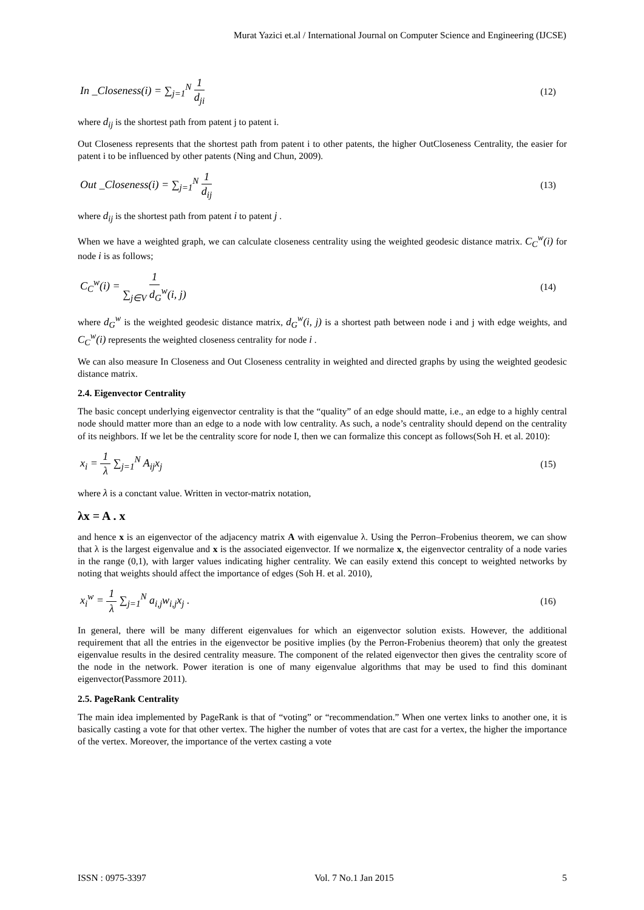Murat Yazici et.al / International Journal on Computer Science and Engineering (IJCSE)
In _Closeness(i) = ∑<sub>j=1</sub><sup>N</sup> 1 d<sub>ji</sub> (12)
where d<sub>ij</sub> is the shortest path from patent j to patent i.
Out Closeness represents that the shortest path from patent i to other patents, the higher OutCloseness Centrality, the easier for patent i to be influenced by other patents (Ning and Chun, 2009).
Out _Closeness(i) = ∑<sub>j=1</sub><sup>N</sup> 1 d<sub>ij</sub> (13)
where d<sub>ij</sub> is the shortest path from patent i to patent j .
When we have a weighted graph, we can calculate closeness centrality using the weighted geodesic distance matrix. C<sub>C</sub><sup>w</sup>(i) for node i is as follows;
C<sub>C</sub><sup>w</sup>(i) = 1 ∑<sub>j∈V</sub> d<sub>G</sub><sup>w</sup>(i, j) (14)
where d<sub>G</sub><sup>w</sup> is the weighted geodesic distance matrix, d<sub>G</sub><sup>w</sup>(i, j) is a shortest path between node i and j with edge weights, and C<sub>C</sub><sup>w</sup>(i) represents the weighted closeness centrality for node i .
We can also measure In Closeness and Out Closeness centrality in weighted and directed graphs by using the weighted geodesic distance matrix.
2.4. Eigenvector Centrality
The basic concept underlying eigenvector centrality is that the “quality” of an edge should matte, i.e., an edge to a highly central node should matter more than an edge to a node with low centrality. As such, a node’s centrality should depend on the centrality of its neighbors. If we let be the centrality score for node I, then we can formalize this concept as follows(Soh H. et al. 2010):
x<sub>i</sub> = 1 λ ∑<sub>j=1</sub><sup>N</sup> A<sub>ij</sub>x<sub>j</sub> (15)
where λ is a conctant value. Written in vector-matrix notation,
λx = A . x
and hence x is an eigenvector of the adjacency matrix A with eigenvalue λ. Using the Perron–Frobenius theorem, we can show that λ is the largest eigenvalue and x is the associated eigenvector. If we normalize x, the eigenvector centrality of a node varies in the range (0,1), with larger values indicating higher centrality. We can easily extend this concept to weighted networks by noting that weights should affect the importance of edges (Soh H. et al. 2010),
x<sub>i</sub><sup>w</sup> = 1 λ ∑<sub>j=1</sub><sup>N</sup> a<sub>i,j</sub>w<sub>i,j</sub>x<sub>j</sub> . (16)
In general, there will be many different eigenvalues for which an eigenvector solution exists. However, the additional requirement that all the entries in the eigenvector be positive implies (by the Perron-Frobenius theorem) that only the greatest eigenvalue results in the desired centrality measure. The component of the related eigenvector then gives the centrality score of the node in the network. Power iteration is one of many eigenvalue algorithms that may be used to find this dominant eigenvector(Passmore 2011).
2.5. PageRank Centrality
The main idea implemented by PageRank is that of “voting” or “recommendation.” When one vertex links to another one, it is basically casting a vote for that other vertex. The higher the number of votes that are cast for a vertex, the higher the importance of the vertex. Moreover, the importance of the vertex casting a vote
ISSN : 0975-3397 Vol. 7 No.1 Jan 2015 5